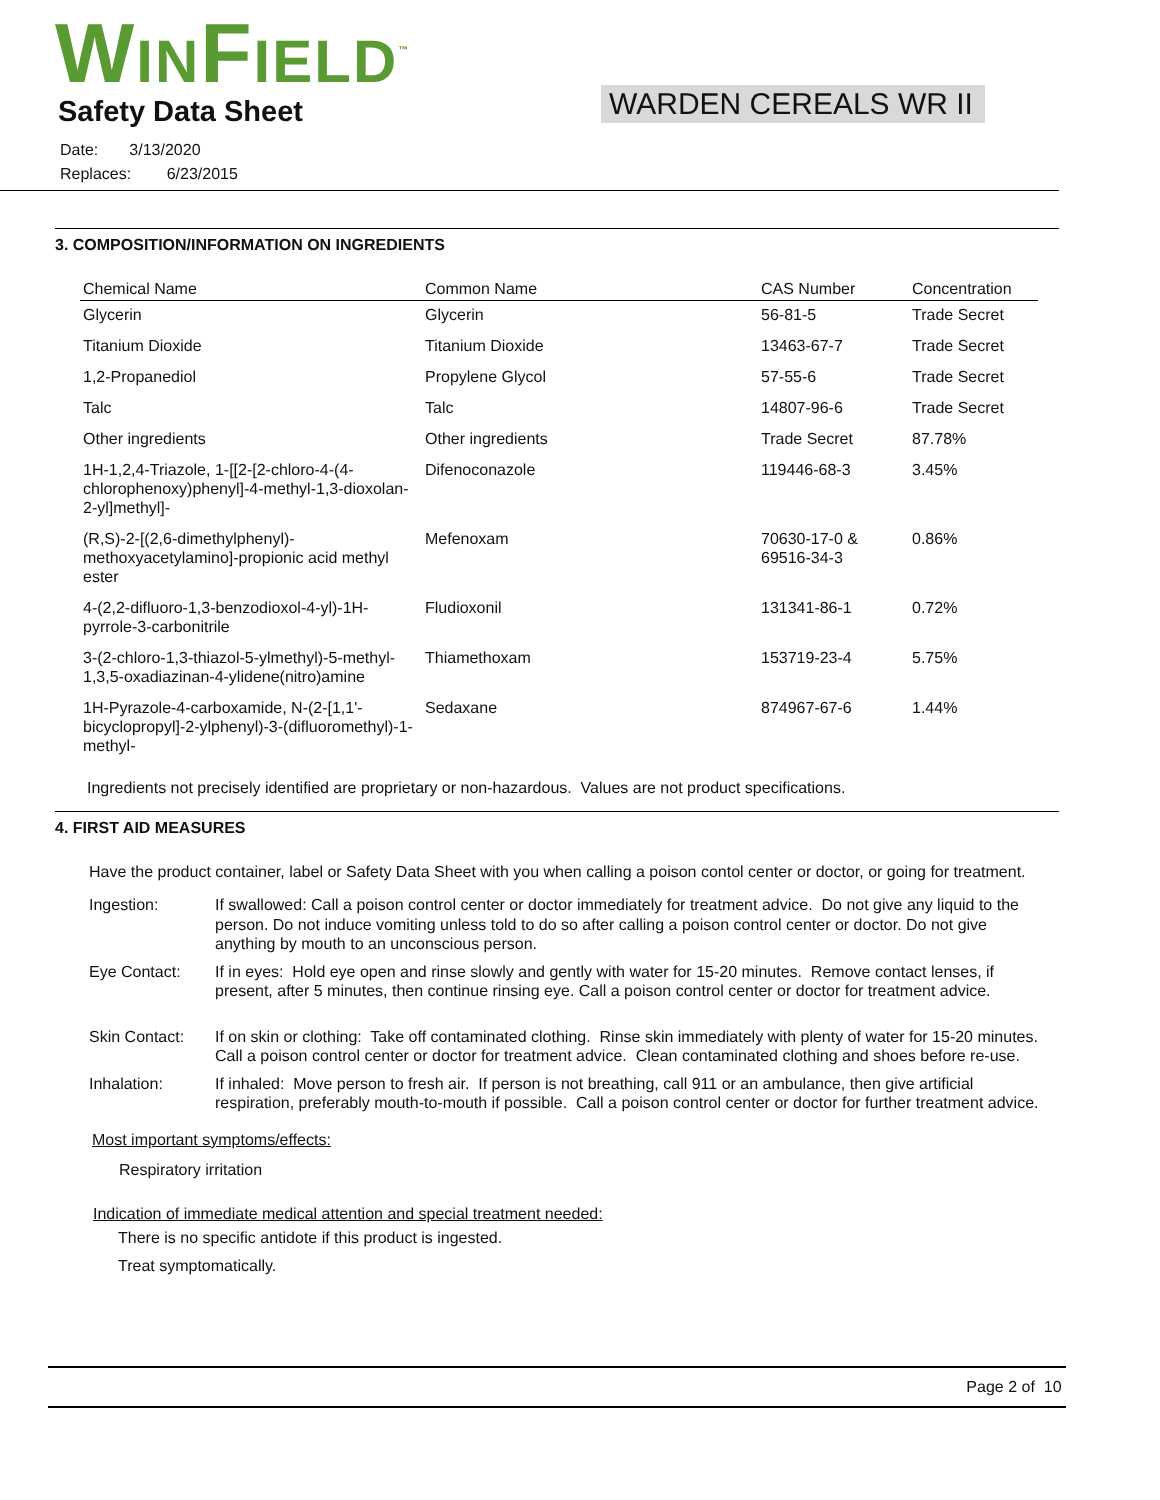WINFIELD<sup>™</sup>
Safety Data Sheet WARDEN CEREALS WR II
Date: 3/13/2020
Replaces: 6/23/2015
3. COMPOSITION/INFORMATION ON INGREDIENTS
| Chemical Name | Common Name | CAS Number | Concentration |
| --- | --- | --- | --- |
| Glycerin | Glycerin | 56-81-5 | Trade Secret |
| Titanium Dioxide | Titanium Dioxide | 13463-67-7 | Trade Secret |
| 1,2-Propanediol | Propylene Glycol | 57-55-6 | Trade Secret |
| Talc | Talc | 14807-96-6 | Trade Secret |
| Other ingredients | Other ingredients | Trade Secret | 87.78% |
| 1H-1,2,4-Triazole, 1-[[2-[2-chloro-4-(4-chlorophenoxy)phenyl]-4-methyl-1,3-dioxolan-2-yl]methyl]- | Difenoconazole | 119446-68-3 | 3.45% |
| (R,S)-2-[(2,6-dimethylphenyl)-methoxyacetylamino]-propionic acid methyl ester | Mefenoxam | 70630-17-0 & 69516-34-3 | 0.86% |
| 4-(2,2-difluoro-1,3-benzodioxol-4-yl)-1H-pyrrole-3-carbonitrile | Fludioxonil | 131341-86-1 | 0.72% |
| 3-(2-chloro-1,3-thiazol-5-ylmethyl)-5-methyl-1,3,5-oxadiazinan-4-ylidene(nitro)amine | Thiamethoxam | 153719-23-4 | 5.75% |
| 1H-Pyrazole-4-carboxamide, N-(2-[1,1'-bicyclopropyl]-2-ylphenyl)-3-(difluoromethyl)-1-methyl- | Sedaxane | 874967-67-6 | 1.44% |
Ingredients not precisely identified are proprietary or non-hazardous. Values are not product specifications.
4. FIRST AID MEASURES
Have the product container, label or Safety Data Sheet with you when calling a poison contol center or doctor, or going for treatment.
Ingestion: If swallowed: Call a poison control center or doctor immediately for treatment advice. Do not give any liquid to the person. Do not induce vomiting unless told to do so after calling a poison control center or doctor. Do not give anything by mouth to an unconscious person.
Eye Contact: If in eyes: Hold eye open and rinse slowly and gently with water for 15-20 minutes. Remove contact lenses, if present, after 5 minutes, then continue rinsing eye. Call a poison control center or doctor for treatment advice.
Skin Contact: If on skin or clothing: Take off contaminated clothing. Rinse skin immediately with plenty of water for 15-20 minutes. Call a poison control center or doctor for treatment advice. Clean contaminated clothing and shoes before re-use.
Inhalation: If inhaled: Move person to fresh air. If person is not breathing, call 911 or an ambulance, then give artificial respiration, preferably mouth-to-mouth if possible. Call a poison control center or doctor for further treatment advice.
Most important symptoms/effects:
Respiratory irritation
Indication of immediate medical attention and special treatment needed:
There is no specific antidote if this product is ingested.
Treat symptomatically.
Page 2 of 10